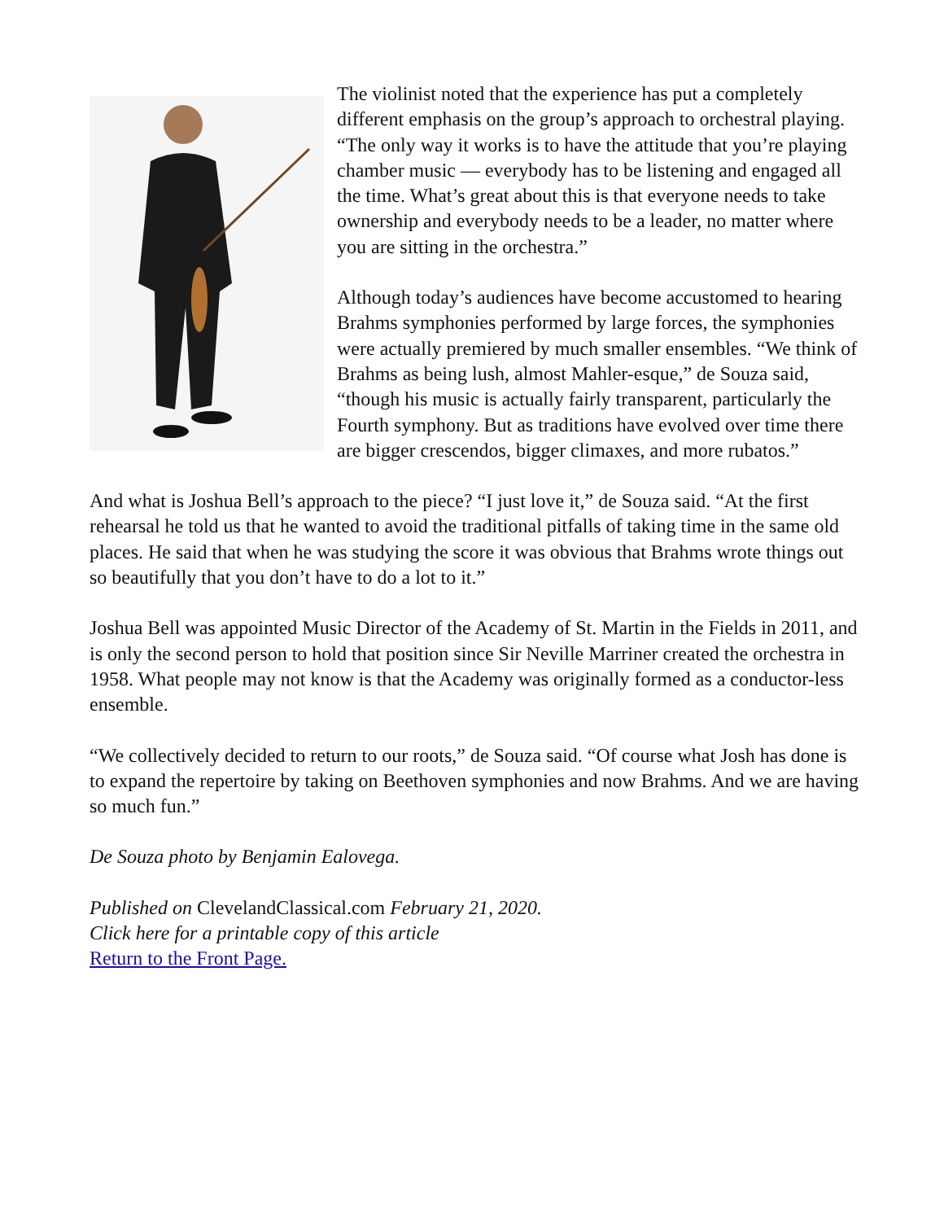The violinist noted that the experience has put a completely different emphasis on the group’s approach to orchestral playing. “The only way it works is to have the attitude that you’re playing chamber music — everybody has to be listening and engaged all the time. What’s great about this is that everyone needs to take ownership and everybody needs to be a leader, no matter where you are sitting in the orchestra.”
Although today’s audiences have become accustomed to hearing Brahms symphonies performed by large forces, the symphonies were actually premiered by much smaller ensembles. “We think of Brahms as being lush, almost Mahler-esque,” de Souza said, “though his music is actually fairly transparent, particularly the Fourth symphony. But as traditions have evolved over time there are bigger crescendos, bigger climaxes, and more rubatos.”
And what is Joshua Bell’s approach to the piece? “I just love it,” de Souza said. “At the first rehearsal he told us that he wanted to avoid the traditional pitfalls of taking time in the same old places. He said that when he was studying the score it was obvious that Brahms wrote things out so beautifully that you don’t have to do a lot to it.”
Joshua Bell was appointed Music Director of the Academy of St. Martin in the Fields in 2011, and is only the second person to hold that position since Sir Neville Marriner created the orchestra in 1958. What people may not know is that the Academy was originally formed as a conductor-less ensemble.
“We collectively decided to return to our roots,” de Souza said. “Of course what Josh has done is to expand the repertoire by taking on Beethoven symphonies and now Brahms. And we are having so much fun.”
De Souza photo by Benjamin Ealovega.
Published on ClevelandClassical.com February 21, 2020.
Click here for a printable copy of this article
Return to the Front Page.